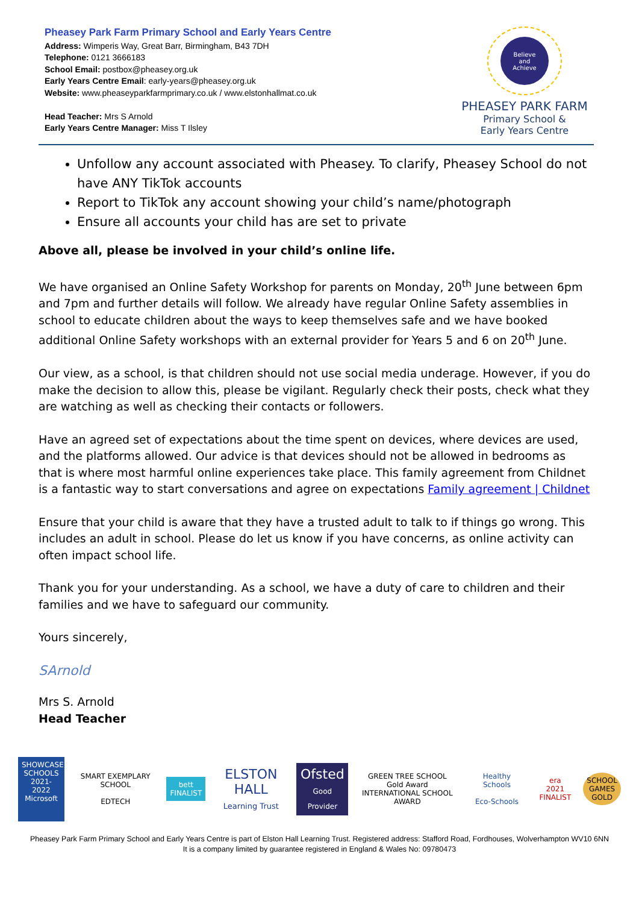Pheasey Park Farm Primary School and Early Years Centre
Address: Wimperis Way, Great Barr, Birmingham, B43 7DH
Telephone: 0121 3666183
School Email: postbox@pheasey.org.uk
Early Years Centre Email: early-years@pheasey.org.uk
Website: www.pheaseyparkfarmprimary.co.uk / www.elstonhallmat.co.uk
Head Teacher: Mrs S Arnold
Early Years Centre Manager: Miss T Ilsley
Believe
and
Achieve
PHEASEY PARK FARM
Primary School &
Early Years Centre
Unfollow any account associated with Pheasey. To clarify, Pheasey School do not have ANY TikTok accounts
Report to TikTok any account showing your child’s name/photograph
Ensure all accounts your child has are set to private
Above all, please be involved in your child’s online life.
We have organised an Online Safety Workshop for parents on Monday, 20<sup>th</sup> June between 6pm and 7pm and further details will follow. We already have regular Online Safety assemblies in school to educate children about the ways to keep themselves safe and we have booked additional Online Safety workshops with an external provider for Years 5 and 6 on 20<sup>th</sup> June.
Our view, as a school, is that children should not use social media underage. However, if you do make the decision to allow this, please be vigilant. Regularly check their posts, check what they are watching as well as checking their contacts or followers.
Have an agreed set of expectations about the time spent on devices, where devices are used, and the platforms allowed. Our advice is that devices should not be allowed in bedrooms as that is where most harmful online experiences take place. This family agreement from Childnet is a fantastic way to start conversations and agree on expectations Family agreement | Childnet
Ensure that your child is aware that they have a trusted adult to talk to if things go wrong. This includes an adult in school. Please do let us know if you have concerns, as online activity can often impact school life.
Thank you for your understanding. As a school, we have a duty of care to children and their families and we have to safeguard our community.
Yours sincerely,
SArnold
Mrs S. Arnold
Head Teacher
SHOWCASE SCHOOLS
2021-2022
Microsoft
SMART EXEMPLARY SCHOOL
EDTECH
bett
FINALIST
ELSTON HALL
Learning Trust
Ofsted
Good Provider
GREEN TREE SCHOOL
Gold Award
INTERNATIONAL SCHOOL AWARD
Healthy Schools
Eco-Schools
era
2021 FINALIST
SCHOOL GAMES GOLD
Pheasey Park Farm Primary School and Early Years Centre is part of Elston Hall Learning Trust. Registered address: Stafford Road, Fordhouses, Wolverhampton WV10 6NN
It is a company limited by guarantee registered in England & Wales No: 09780473